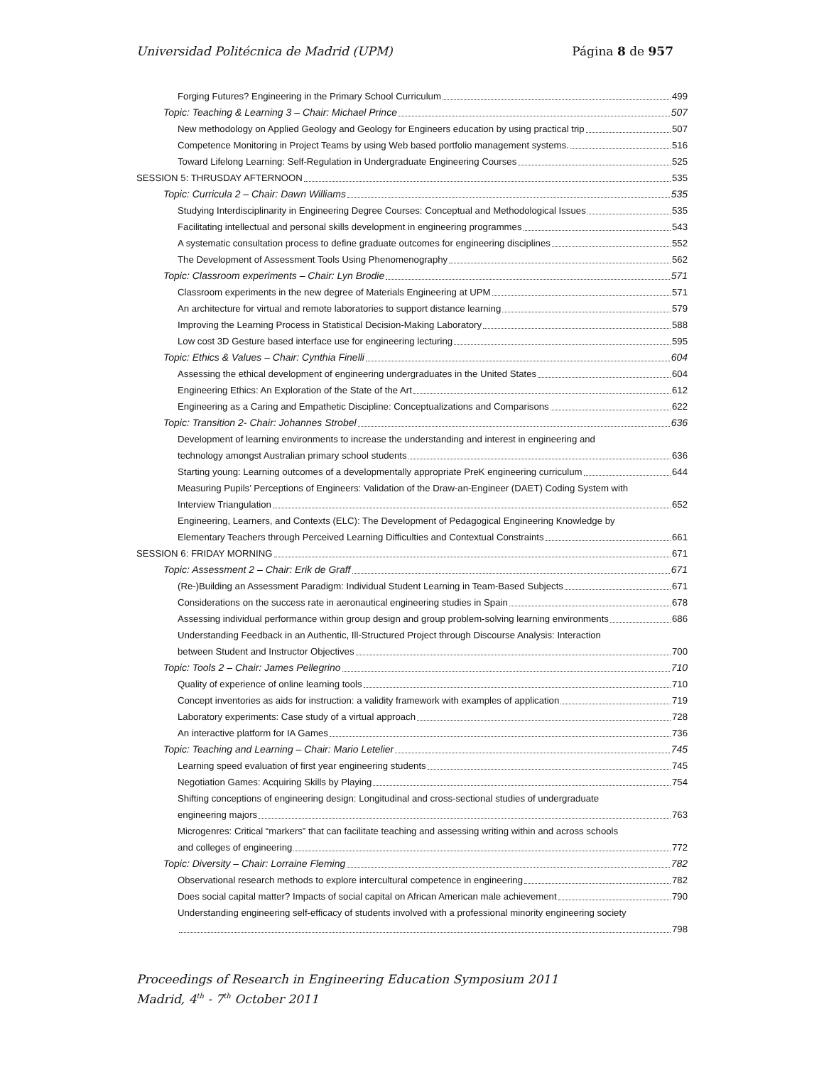Universidad Politécnica de Madrid (UPM) Página 8 de 957
Forging Futures? Engineering in the Primary School Curriculum 499
Topic: Teaching & Learning 3 – Chair: Michael Prince 507
New methodology on Applied Geology and Geology for Engineers education by using practical trip 507
Competence Monitoring in Project Teams by using Web based portfolio management systems. 516
Toward Lifelong Learning: Self-Regulation in Undergraduate Engineering Courses 525
SESSION 5: THRUSDAY AFTERNOON 535
Topic: Curricula 2 – Chair: Dawn Williams 535
Studying Interdisciplinarity in Engineering Degree Courses: Conceptual and Methodological Issues 535
Facilitating intellectual and personal skills development in engineering programmes 543
A systematic consultation process to define graduate outcomes for engineering disciplines 552
The Development of Assessment Tools Using Phenomenography 562
Topic: Classroom experiments – Chair: Lyn Brodie 571
Classroom experiments in the new degree of Materials Engineering at UPM 571
An architecture for virtual and remote laboratories to support distance learning 579
Improving the Learning Process in Statistical Decision-Making Laboratory 588
Low cost 3D Gesture based interface use for engineering lecturing 595
Topic: Ethics & Values – Chair: Cynthia Finelli 604
Assessing the ethical development of engineering undergraduates in the United States 604
Engineering Ethics: An Exploration of the State of the Art 612
Engineering as a Caring and Empathetic Discipline: Conceptualizations and Comparisons 622
Topic: Transition 2- Chair: Johannes Strobel 636
Development of learning environments to increase the understanding and interest in engineering and
technology amongst Australian primary school students 636
Starting young: Learning outcomes of a developmentally appropriate PreK engineering curriculum 644
Measuring Pupils’ Perceptions of Engineers: Validation of the Draw-an-Engineer (DAET) Coding System with
Interview Triangulation 652
Engineering, Learners, and Contexts (ELC): The Development of Pedagogical Engineering Knowledge by
Elementary Teachers through Perceived Learning Difficulties and Contextual Constraints 661
SESSION 6: FRIDAY MORNING 671
Topic: Assessment 2 – Chair: Erik de Graff 671
(Re-)Building an Assessment Paradigm: Individual Student Learning in Team-Based Subjects 671
Considerations on the success rate in aeronautical engineering studies in Spain 678
Assessing individual performance within group design and group problem-solving learning environments 686
Understanding Feedback in an Authentic, Ill-Structured Project through Discourse Analysis: Interaction
between Student and Instructor Objectives 700
Topic: Tools 2 – Chair: James Pellegrino 710
Quality of experience of online learning tools 710
Concept inventories as aids for instruction: a validity framework with examples of application 719
Laboratory experiments: Case study of a virtual approach 728
An interactive platform for IA Games 736
Topic: Teaching and Learning – Chair: Mario Letelier 745
Learning speed evaluation of first year engineering students 745
Negotiation Games: Acquiring Skills by Playing 754
Shifting conceptions of engineering design: Longitudinal and cross-sectional studies of undergraduate
engineering majors 763
Microgenres: Critical “markers” that can facilitate teaching and assessing writing within and across schools
and colleges of engineering 772
Topic: Diversity – Chair: Lorraine Fleming 782
Observational research methods to explore intercultural competence in engineering 782
Does social capital matter? Impacts of social capital on African American male achievement 790
Understanding engineering self-efficacy of students involved with a professional minority engineering society
798
Proceedings of Research in Engineering Education Symposium 2011
Madrid, 4<sup>th</sup> - 7<sup>th</sup> October 2011